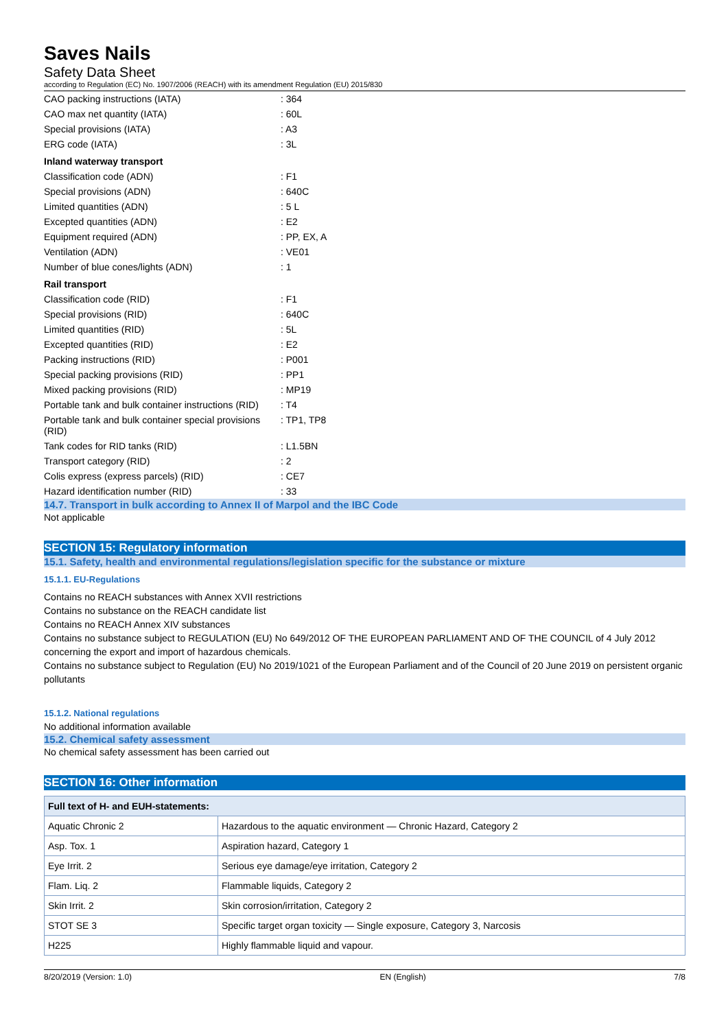Saves Nails
Safety Data Sheet
according to Regulation (EC) No. 1907/2006 (REACH) with its amendment Regulation (EU) 2015/830
| CAO packing instructions (IATA) | : 364 |
| CAO max net quantity (IATA) | : 60L |
| Special provisions (IATA) | : A3 |
| ERG code (IATA) | : 3L |
| Inland waterway transport | |
| Classification code (ADN) | : F1 |
| Special provisions (ADN) | : 640C |
| Limited quantities (ADN) | : 5 L |
| Excepted quantities (ADN) | : E2 |
| Equipment required (ADN) | : PP, EX, A |
| Ventilation (ADN) | : VE01 |
| Number of blue cones/lights (ADN) | : 1 |
| Rail transport | |
| Classification code (RID) | : F1 |
| Special provisions (RID) | : 640C |
| Limited quantities (RID) | : 5L |
| Excepted quantities (RID) | : E2 |
| Packing instructions (RID) | : P001 |
| Special packing provisions (RID) | : PP1 |
| Mixed packing provisions (RID) | : MP19 |
| Portable tank and bulk container instructions (RID) | : T4 |
| Portable tank and bulk container special provisions (RID) | : TP1, TP8 |
| Tank codes for RID tanks (RID) | : L1.5BN |
| Transport category (RID) | : 2 |
| Colis express (express parcels) (RID) | : CE7 |
| Hazard identification number (RID) | : 33 |
14.7. Transport in bulk according to Annex II of Marpol and the IBC Code
Not applicable
SECTION 15: Regulatory information
15.1. Safety, health and environmental regulations/legislation specific for the substance or mixture
15.1.1. EU-Regulations
Contains no REACH substances with Annex XVII restrictions
Contains no substance on the REACH candidate list
Contains no REACH Annex XIV substances
Contains no substance subject to REGULATION (EU) No 649/2012 OF THE EUROPEAN PARLIAMENT AND OF THE COUNCIL of 4 July 2012 concerning the export and import of hazardous chemicals.
Contains no substance subject to Regulation (EU) No 2019/1021 of the European Parliament and of the Council of 20 June 2019 on persistent organic pollutants
15.1.2. National regulations
No additional information available
15.2. Chemical safety assessment
No chemical safety assessment has been carried out
SECTION 16: Other information
| Full text of H- and EUH-statements: | |
| --- | --- |
| Aquatic Chronic 2 | Hazardous to the aquatic environment — Chronic Hazard, Category 2 |
| Asp. Tox. 1 | Aspiration hazard, Category 1 |
| Eye Irrit. 2 | Serious eye damage/eye irritation, Category 2 |
| Flam. Liq. 2 | Flammable liquids, Category 2 |
| Skin Irrit. 2 | Skin corrosion/irritation, Category 2 |
| STOT SE 3 | Specific target organ toxicity — Single exposure, Category 3, Narcosis |
| H225 | Highly flammable liquid and vapour. |
8/20/2019 (Version: 1.0) EN (English) 7/8